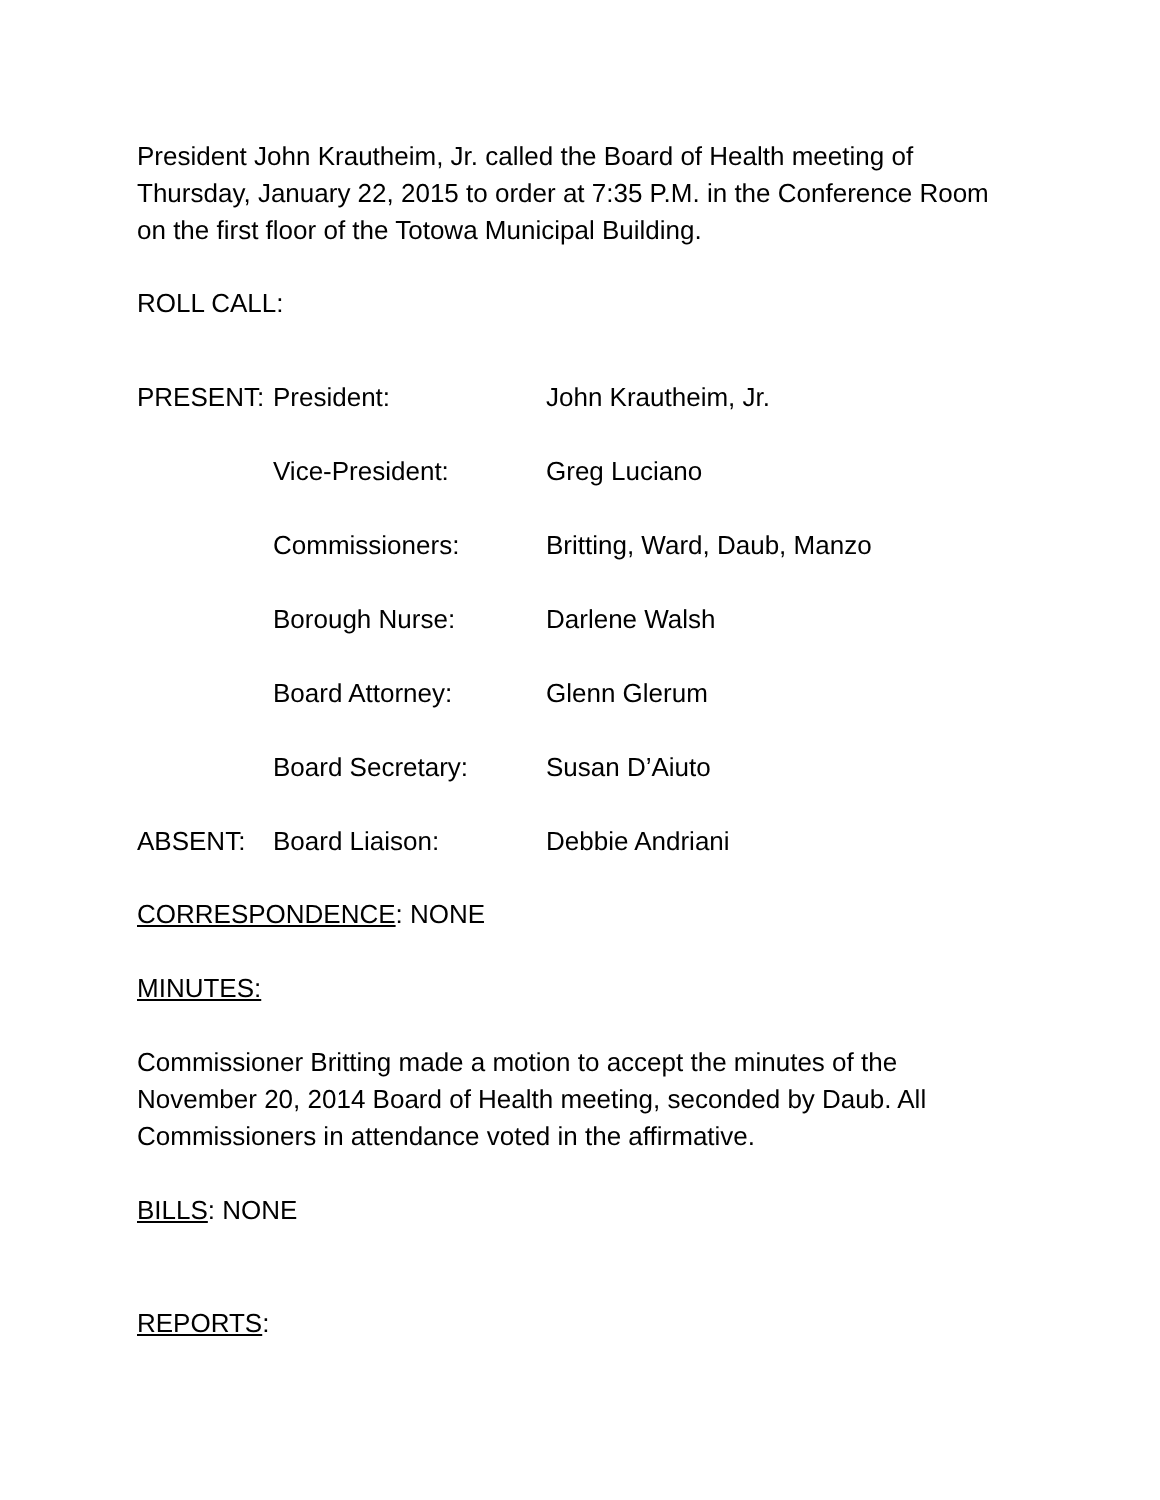President John Krautheim, Jr. called the Board of Health meeting of Thursday, January 22, 2015 to order at 7:35 P.M. in the Conference Room on the first floor of the Totowa Municipal Building.
ROLL CALL:
| PRESENT: | President: | John Krautheim, Jr. |
| | Vice-President: | Greg Luciano |
| | Commissioners: | Britting, Ward, Daub, Manzo |
| | Borough Nurse: | Darlene Walsh |
| | Board Attorney: | Glenn Glerum |
| | Board Secretary: | Susan D’Aiuto |
| ABSENT: | Board Liaison: | Debbie Andriani |
CORRESPONDENCE: NONE
MINUTES:
Commissioner Britting made a motion to accept the minutes of the November 20, 2014 Board of Health meeting, seconded by Daub. All Commissioners in attendance voted in the affirmative.
BILLS: NONE
REPORTS: